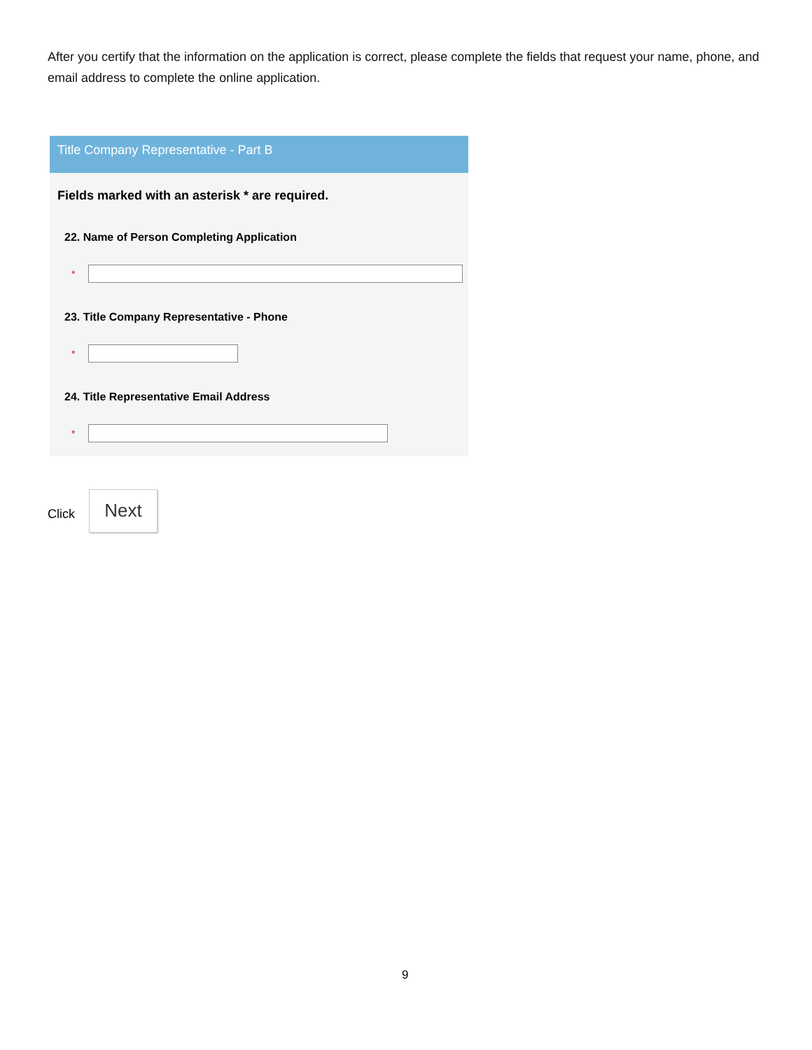After you certify that the information on the application is correct, please complete the fields that request your name, phone, and email address to complete the online application.
Title Company Representative - Part B
Fields marked with an asterisk * are required.
22. Name of Person Completing Application
*
23. Title Company Representative - Phone
*
24. Title Representative Email Address
*
Click
Next
9